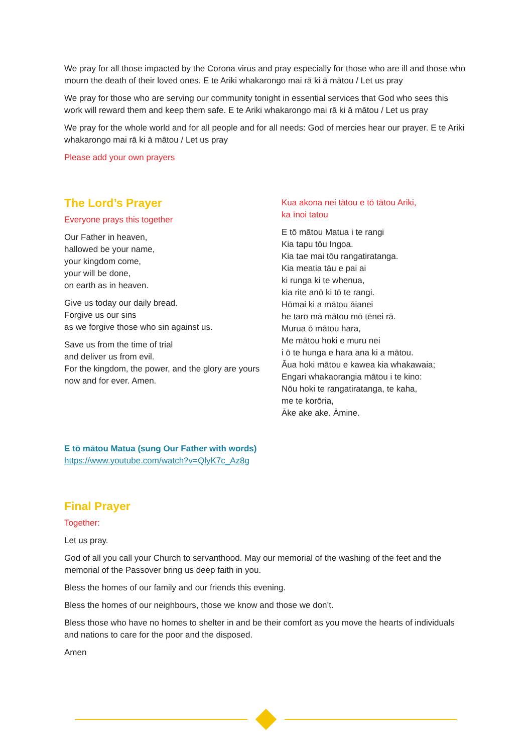We pray for all those impacted by the Corona virus and pray especially for those who are ill and those who mourn the death of their loved ones. E te Ariki whakarongo mai rā ki ā mātou / Let us pray
We pray for those who are serving our community tonight in essential services that God who sees this work will reward them and keep them safe. E te Ariki whakarongo mai rā ki ā mātou / Let us pray
We pray for the whole world and for all people and for all needs: God of mercies hear our prayer. E te Ariki whakarongo mai rā ki ā mātou / Let us pray
Please add your own prayers
The Lord’s Prayer
Everyone prays this together
Our Father in heaven,
hallowed be your name,
your kingdom come,
your will be done,
on earth as in heaven.
Give us today our daily bread.
Forgive us our sins
as we forgive those who sin against us.
Save us from the time of trial
and deliver us from evil.
For the kingdom, the power, and the glory are yours
now and for ever. Amen.
Kua akona nei tātou e tō tātou Ariki,
ka īnoi tatou
E tō mātou Matua i te rangi
Kia tapu tōu Ingoa.
Kia tae mai tōu rangatiratanga.
Kia meatia tāu e pai ai
ki runga ki te whenua,
kia rite anō ki tō te rangi.
Hōmai ki a mātou āianei
he taro mā mātou mō tēnei rā.
Murua ō mātou hara,
Me mātou hoki e muru nei
i ō te hunga e hara ana ki a mātou.
Āua hoki mātou e kawea kia whakawaia;
Engari whakaorangia mātou i te kino:
Nōu hoki te rangatiratanga, te kaha,
me te korōria,
Āke ake ake. Āmine.
E tō mātou Matua (sung Our Father with words)
https://www.youtube.com/watch?v=QlyK7c_Az8g
Final Prayer
Together:
Let us pray.
God of all you call your Church to servanthood. May our memorial of the washing of the feet and the memorial of the Passover bring us deep faith in you.
Bless the homes of our family and our friends this evening.
Bless the homes of our neighbours, those we know and those we don’t.
Bless those who have no homes to shelter in and be their comfort as you move the hearts of individuals and nations to care for the poor and the disposed.
Amen